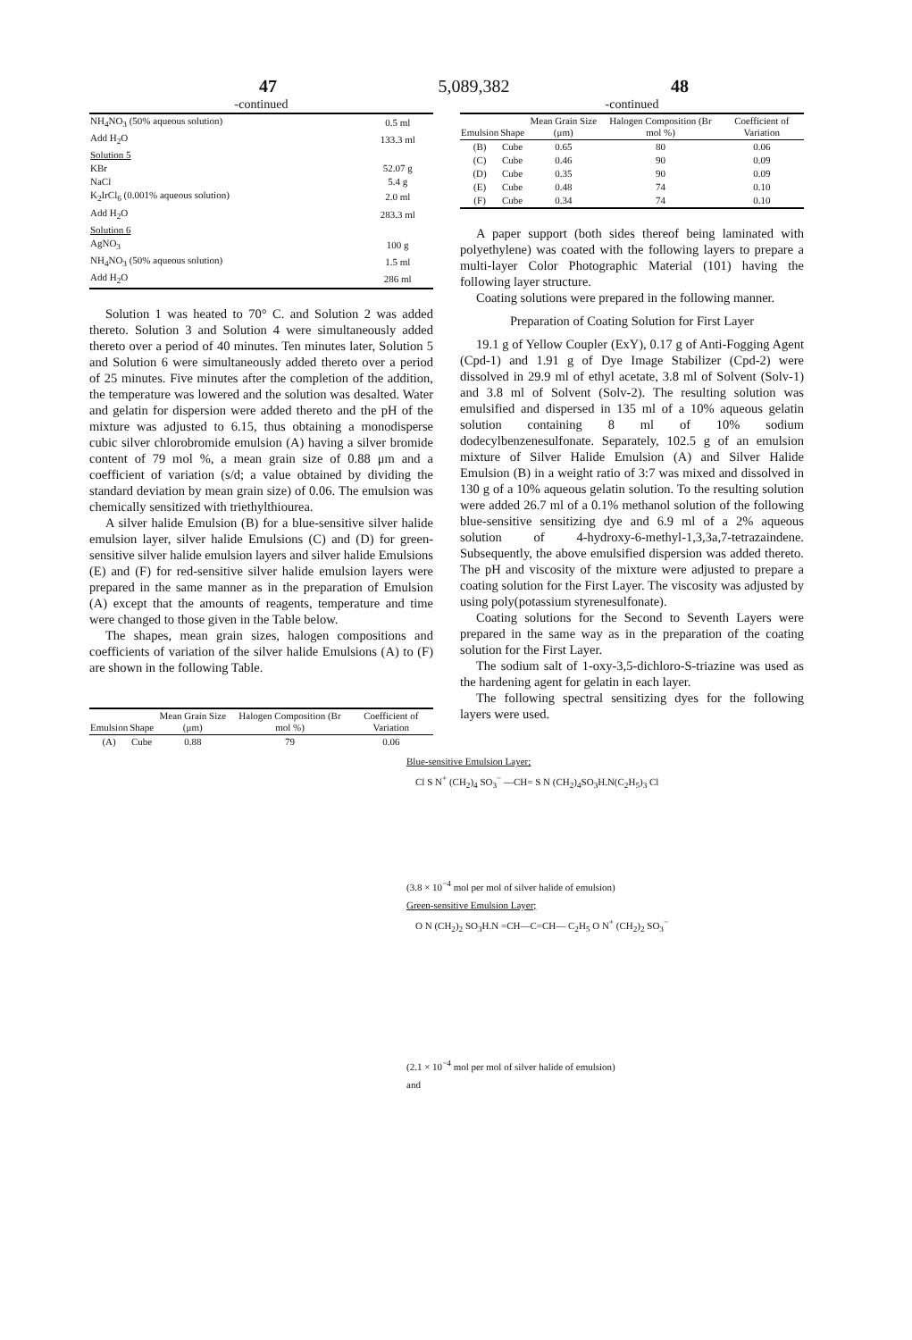47 5,089,382 48
-continued
| NH<sub>4</sub>NO<sub>3</sub> (50% aqueous solution) | 0.5 ml |
| Add H<sub>2</sub>O | 133.3 ml |
| Solution 5 | |
| KBr | 52.07 g |
| NaCl | 5.4 g |
| K<sub>2</sub>IrCl<sub>6</sub> (0.001% aqueous solution) | 2.0 ml |
| Add H<sub>2</sub>O | 283.3 ml |
| Solution 6 | |
| AgNO<sub>3</sub> | 100 g |
| NH<sub>4</sub>NO<sub>3</sub> (50% aqueous solution) | 1.5 ml |
| Add H<sub>2</sub>O | 286 ml |
Solution 1 was heated to 70° C. and Solution 2 was added thereto. Solution 3 and Solution 4 were simultaneously added thereto over a period of 40 minutes. Ten minutes later, Solution 5 and Solution 6 were simultaneously added thereto over a period of 25 minutes. Five minutes after the completion of the addition, the temperature was lowered and the solution was desalted. Water and gelatin for dispersion were added thereto and the pH of the mixture was adjusted to 6.15, thus obtaining a monodisperse cubic silver chlorobromide emulsion (A) having a silver bromide content of 79 mol %, a mean grain size of 0.88 μm and a coefficient of variation (s/d; a value obtained by dividing the standard deviation by mean grain size) of 0.06. The emulsion was chemically sensitized with triethylthiourea.
A silver halide Emulsion (B) for a blue-sensitive silver halide emulsion layer, silver halide Emulsions (C) and (D) for green-sensitive silver halide emulsion layers and silver halide Emulsions (E) and (F) for red-sensitive silver halide emulsion layers were prepared in the same manner as in the preparation of Emulsion (A) except that the amounts of reagents, temperature and time were changed to those given in the Table below.
The shapes, mean grain sizes, halogen compositions and coefficients of variation of the silver halide Emulsions (A) to (F) are shown in the following Table.
| Emulsion | Shape | Mean Grain Size (μm) | Halogen Composition (Br mol %) | Coefficient of Variation |
| --- | --- | --- | --- | --- |
| (A) | Cube | 0.88 | 79 | 0.06 |
-continued
| Emulsion | Shape | Mean Grain Size (μm) | Halogen Composition (Br mol %) | Coefficient of Variation |
| --- | --- | --- | --- | --- |
| (B) | Cube | 0.65 | 80 | 0.06 |
| (C) | Cube | 0.46 | 90 | 0.09 |
| (D) | Cube | 0.35 | 90 | 0.09 |
| (E) | Cube | 0.48 | 74 | 0.10 |
| (F) | Cube | 0.34 | 74 | 0.10 |
A paper support (both sides thereof being laminated with polyethylene) was coated with the following layers to prepare a multi-layer Color Photographic Material (101) having the following layer structure.
Coating solutions were prepared in the following manner.
Preparation of Coating Solution for First Layer
19.1 g of Yellow Coupler (ExY), 0.17 g of Anti-Fogging Agent (Cpd-1) and 1.91 g of Dye Image Stabilizer (Cpd-2) were dissolved in 29.9 ml of ethyl acetate, 3.8 ml of Solvent (Solv-1) and 3.8 ml of Solvent (Solv-2). The resulting solution was emulsified and dispersed in 135 ml of a 10% aqueous gelatin solution containing 8 ml of 10% sodium dodecylbenzenesulfonate. Separately, 102.5 g of an emulsion mixture of Silver Halide Emulsion (A) and Silver Halide Emulsion (B) in a weight ratio of 3:7 was mixed and dissolved in 130 g of a 10% aqueous gelatin solution. To the resulting solution were added 26.7 ml of a 0.1% methanol solution of the following blue-sensitive sensitizing dye and 6.9 ml of a 2% aqueous solution of 4-hydroxy-6-methyl-1,3,3a,7-tetrazaindene. Subsequently, the above emulsified dispersion was added thereto. The pH and viscosity of the mixture were adjusted to prepare a coating solution for the First Layer. The viscosity was adjusted by using poly(potassium styrenesulfonate).
Coating solutions for the Second to Seventh Layers were prepared in the same way as in the preparation of the coating solution for the First Layer.
The sodium salt of 1-oxy-3,5-dichloro-S-triazine was used as the hardening agent for gelatin in each layer.
The following spectral sensitizing dyes for the following layers were used.
Blue-sensitive Emulsion Layer;
Cl S N<sup>+</sup> (CH<sub>2</sub>)<sub>4</sub> SO<sub>3</sub><sup>−</sup> —CH= S N (CH<sub>2</sub>)<sub>4</sub>SO<sub>3</sub>H.N(C<sub>2</sub>H<sub>5</sub>)<sub>3</sub> Cl
(3.8 × 10<sup>−4</sup> mol per mol of silver halide of emulsion)
Green-sensitive Emulsion Layer;
O N (CH<sub>2</sub>)<sub>2</sub> SO<sub>3</sub>H.N =CH—C=CH— C<sub>2</sub>H<sub>5</sub> O N<sup>+</sup> (CH<sub>2</sub>)<sub>2</sub> SO<sub>3</sub><sup>−</sup>
(2.1 × 10<sup>−4</sup> mol per mol of silver halide of emulsion)
and